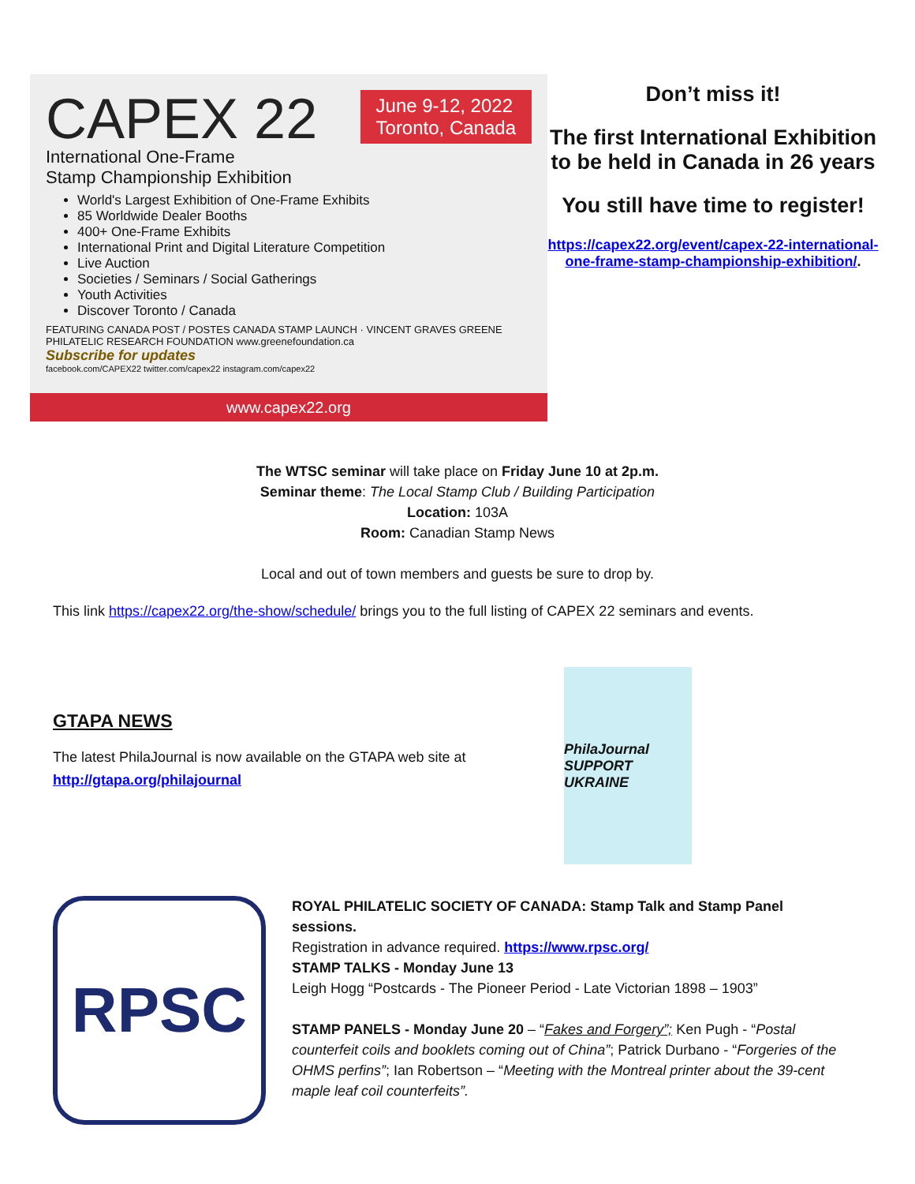June 9-12, 2022
Toronto, Canada
CAPEX 22
International One-Frame
Stamp Championship Exhibition
World's Largest Exhibition of One-Frame Exhibits
85 Worldwide Dealer Booths
400+ One-Frame Exhibits
International Print and Digital Literature Competition
Live Auction
Societies / Seminars / Social Gatherings
Youth Activities
Discover Toronto / Canada
FEATURING CANADA POST / POSTES CANADA STAMP LAUNCH · VINCENT GRAVES GREENE PHILATELIC RESEARCH FOUNDATION www.greenefoundation.ca
Subscribe for updates
facebook.com/CAPEX22 twitter.com/capex22 instagram.com/capex22
www.capex22.org
Don’t miss it!
The first International Exhibition to be held in Canada in 26 years
You still have time to register!
https://capex22.org/event/capex-22-international-one-frame-stamp-championship-exhibition/.
The WTSC seminar will take place on Friday June 10 at 2p.m.
Seminar theme: The Local Stamp Club / Building Participation
Location: 103A
Room: Canadian Stamp News
Local and out of town members and guests be sure to drop by.
This link https://capex22.org/the-show/schedule/ brings you to the full listing of CAPEX 22 seminars and events.
GTAPA NEWS
The latest PhilaJournal is now available on the GTAPA web site at http://gtapa.org/philajournal
PhilaJournal
SUPPORT UKRAINE
RPSC
ROYAL PHILATELIC SOCIETY OF CANADA: Stamp Talk and Stamp Panel sessions.
Registration in advance required. https://www.rpsc.org/
STAMP TALKS - Monday June 13
Leigh Hogg “Postcards - The Pioneer Period - Late Victorian 1898 – 1903”
STAMP PANELS - Monday June 20 – “Fakes and Forgery”; Ken Pugh - “Postal counterfeit coils and booklets coming out of China”; Patrick Durbano - “Forgeries of the OHMS perfins”; Ian Robertson – “Meeting with the Montreal printer about the 39-cent maple leaf coil counterfeits”.